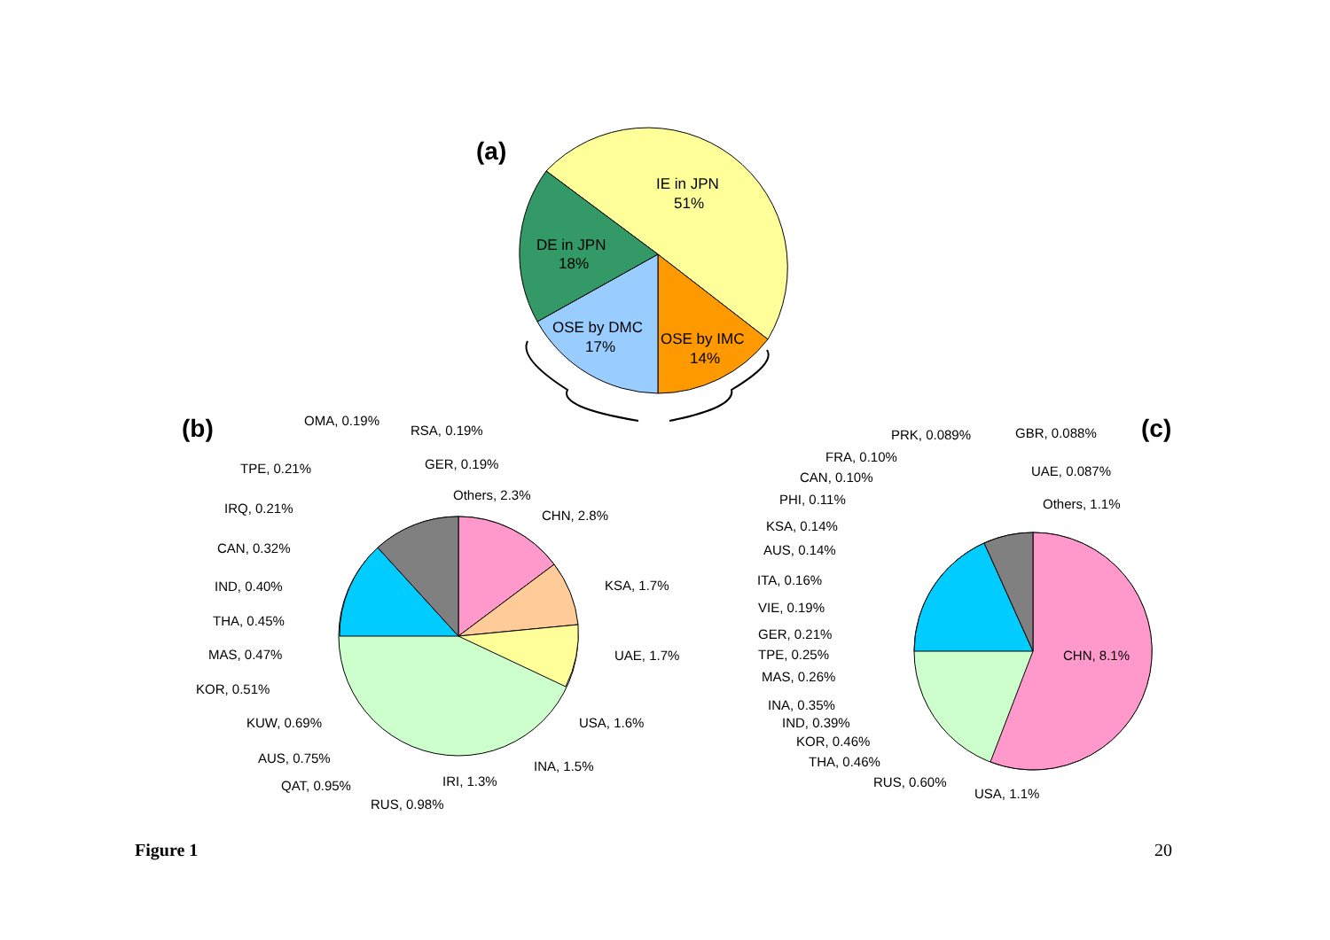(a)
IE in JPN
51%
DE in JPN
18%
OSE by DMC
17%
OSE by IMC
14%
(b)
(c)
OMA, 0.19%
RSA, 0.19%
TPE, 0.21% GER, 0.19%
Others, 2.3%
IRQ, 0.21% CHN, 2.8%
CAN, 0.32%
IND, 0.40% KSA, 1.7%
THA, 0.45%
MAS, 0.47% UAE, 1.7%
KOR, 0.51%
KUW, 0.69% USA, 1.6%
AUS, 0.75%
INA, 1.5%
IRI, 1.3% QAT, 0.95%
RUS, 0.98%
PRK, 0.089% GBR, 0.088%
FRA, 0.10%
UAE, 0.087% CAN, 0.10%
PHI, 0.11% Others, 1.1%
KSA, 0.14%
AUS, 0.14%
ITA, 0.16%
VIE, 0.19%
GER, 0.21%
CHN, 8.1% TPE, 0.25%
MAS, 0.26%
INA, 0.35%
IND, 0.39%
KOR, 0.46%
THA, 0.46%
RUS, 0.60%
USA, 1.1%
Figure 1 20